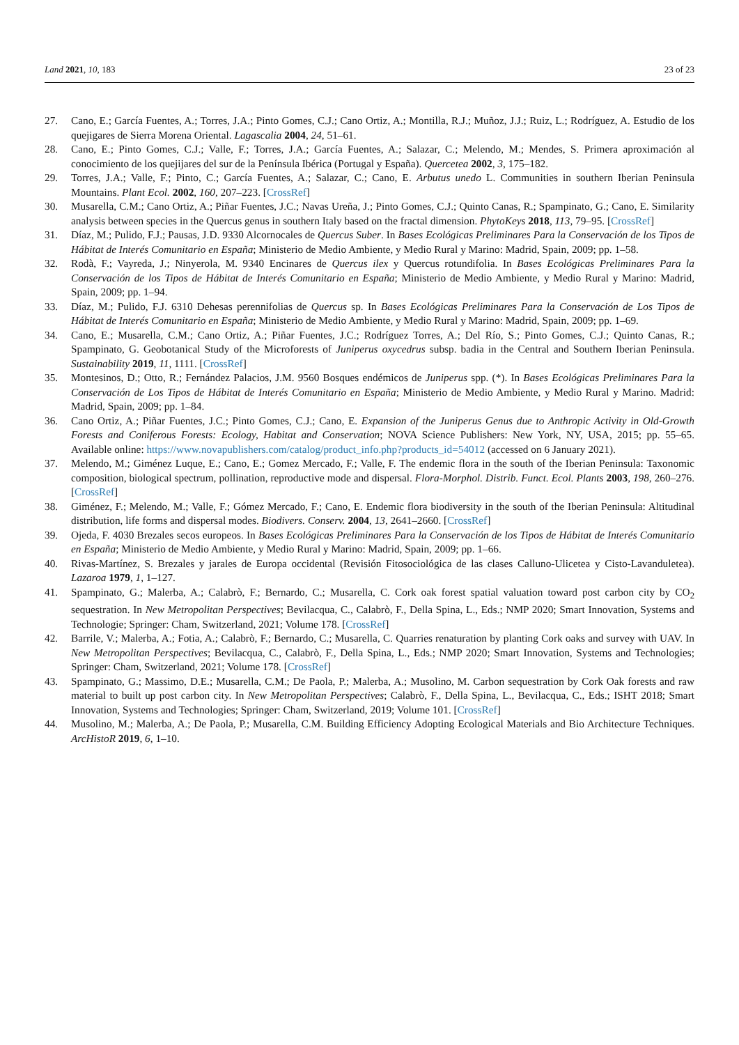Land 2021, 10, 183 23 of 23
27. Cano, E.; García Fuentes, A.; Torres, J.A.; Pinto Gomes, C.J.; Cano Ortiz, A.; Montilla, R.J.; Muñoz, J.J.; Ruiz, L.; Rodríguez, A. Estudio de los quejigares de Sierra Morena Oriental. Lagascalia 2004, 24, 51–61.
28. Cano, E.; Pinto Gomes, C.J.; Valle, F.; Torres, J.A.; García Fuentes, A.; Salazar, C.; Melendo, M.; Mendes, S. Primera aproximación al conocimiento de los quejijares del sur de la Península Ibérica (Portugal y España). Quercetea 2002, 3, 175–182.
29. Torres, J.A.; Valle, F.; Pinto, C.; García Fuentes, A.; Salazar, C.; Cano, E. Arbutus unedo L. Communities in southern Iberian Peninsula Mountains. Plant Ecol. 2002, 160, 207–223. [CrossRef]
30. Musarella, C.M.; Cano Ortiz, A.; Piñar Fuentes, J.C.; Navas Ureña, J.; Pinto Gomes, C.J.; Quinto Canas, R.; Spampinato, G.; Cano, E. Similarity analysis between species in the Quercus genus in southern Italy based on the fractal dimension. PhytoKeys 2018, 113, 79–95. [CrossRef]
31. Díaz, M.; Pulido, F.J.; Pausas, J.D. 9330 Alcornocales de Quercus Suber. In Bases Ecológicas Preliminares Para la Conservación de los Tipos de Hábitat de Interés Comunitario en España; Ministerio de Medio Ambiente, y Medio Rural y Marino: Madrid, Spain, 2009; pp. 1–58.
32. Rodà, F.; Vayreda, J.; Ninyerola, M. 9340 Encinares de Quercus ilex y Quercus rotundifolia. In Bases Ecológicas Preliminares Para la Conservación de los Tipos de Hábitat de Interés Comunitario en España; Ministerio de Medio Ambiente, y Medio Rural y Marino: Madrid, Spain, 2009; pp. 1–94.
33. Díaz, M.; Pulido, F.J. 6310 Dehesas perennifolias de Quercus sp. In Bases Ecológicas Preliminares Para la Conservación de Los Tipos de Hábitat de Interés Comunitario en España; Ministerio de Medio Ambiente, y Medio Rural y Marino: Madrid, Spain, 2009; pp. 1–69.
34. Cano, E.; Musarella, C.M.; Cano Ortiz, A.; Piñar Fuentes, J.C.; Rodríguez Torres, A.; Del Río, S.; Pinto Gomes, C.J.; Quinto Canas, R.; Spampinato, G. Geobotanical Study of the Microforests of Juniperus oxycedrus subsp. badia in the Central and Southern Iberian Peninsula. Sustainability 2019, 11, 1111. [CrossRef]
35. Montesinos, D.; Otto, R.; Fernández Palacios, J.M. 9560 Bosques endémicos de Juniperus spp. (*). In Bases Ecológicas Preliminares Para la Conservación de Los Tipos de Hábitat de Interés Comunitario en España; Ministerio de Medio Ambiente, y Medio Rural y Marino. Madrid: Madrid, Spain, 2009; pp. 1–84.
36. Cano Ortiz, A.; Piñar Fuentes, J.C.; Pinto Gomes, C.J.; Cano, E. Expansion of the Juniperus Genus due to Anthropic Activity in Old-Growth Forests and Coniferous Forests: Ecology, Habitat and Conservation; NOVA Science Publishers: New York, NY, USA, 2015; pp. 55–65. Available online: https://www.novapublishers.com/catalog/product_info.php?products_id=54012 (accessed on 6 January 2021).
37. Melendo, M.; Giménez Luque, E.; Cano, E.; Gomez Mercado, F.; Valle, F. The endemic flora in the south of the Iberian Peninsula: Taxonomic composition, biological spectrum, pollination, reproductive mode and dispersal. Flora-Morphol. Distrib. Funct. Ecol. Plants 2003, 198, 260–276. [CrossRef]
38. Giménez, F.; Melendo, M.; Valle, F.; Gómez Mercado, F.; Cano, E. Endemic flora biodiversity in the south of the Iberian Peninsula: Altitudinal distribution, life forms and dispersal modes. Biodivers. Conserv. 2004, 13, 2641–2660. [CrossRef]
39. Ojeda, F. 4030 Brezales secos europeos. In Bases Ecológicas Preliminares Para la Conservación de los Tipos de Hábitat de Interés Comunitario en España; Ministerio de Medio Ambiente, y Medio Rural y Marino: Madrid, Spain, 2009; pp. 1–66.
40. Rivas-Martínez, S. Brezales y jarales de Europa occidental (Revisión Fitosociológica de las clases Calluno-Ulicetea y Cisto-Lavanduletea). Lazaroa 1979, 1, 1–127.
41. Spampinato, G.; Malerba, A.; Calabrò, F.; Bernardo, C.; Musarella, C. Cork oak forest spatial valuation toward post carbon city by CO<sub>2</sub> sequestration. In New Metropolitan Perspectives; Bevilacqua, C., Calabrò, F., Della Spina, L., Eds.; NMP 2020; Smart Innovation, Systems and Technologie; Springer: Cham, Switzerland, 2021; Volume 178. [CrossRef]
42. Barrile, V.; Malerba, A.; Fotia, A.; Calabrò, F.; Bernardo, C.; Musarella, C. Quarries renaturation by planting Cork oaks and survey with UAV. In New Metropolitan Perspectives; Bevilacqua, C., Calabrò, F., Della Spina, L., Eds.; NMP 2020; Smart Innovation, Systems and Technologies; Springer: Cham, Switzerland, 2021; Volume 178. [CrossRef]
43. Spampinato, G.; Massimo, D.E.; Musarella, C.M.; De Paola, P.; Malerba, A.; Musolino, M. Carbon sequestration by Cork Oak forests and raw material to built up post carbon city. In New Metropolitan Perspectives; Calabrò, F., Della Spina, L., Bevilacqua, C., Eds.; ISHT 2018; Smart Innovation, Systems and Technologies; Springer: Cham, Switzerland, 2019; Volume 101. [CrossRef]
44. Musolino, M.; Malerba, A.; De Paola, P.; Musarella, C.M. Building Efficiency Adopting Ecological Materials and Bio Architecture Techniques. ArcHistoR 2019, 6, 1–10.